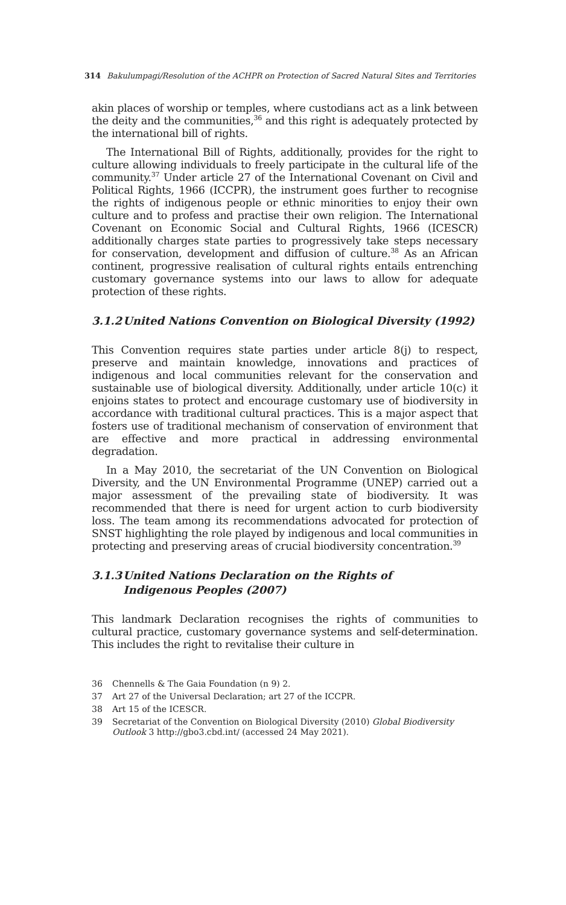314 Bakulumpagi/Resolution of the ACHPR on Protection of Sacred Natural Sites and Territories
akin places of worship or temples, where custodians act as a link between the deity and the communities,<sup>36</sup> and this right is adequately protected by the international bill of rights.
The International Bill of Rights, additionally, provides for the right to culture allowing individuals to freely participate in the cultural life of the community.<sup>37</sup> Under article 27 of the International Covenant on Civil and Political Rights, 1966 (ICCPR), the instrument goes further to recognise the rights of indigenous people or ethnic minorities to enjoy their own culture and to profess and practise their own religion. The International Covenant on Economic Social and Cultural Rights, 1966 (ICESCR) additionally charges state parties to progressively take steps necessary for conservation, development and diffusion of culture.<sup>38</sup> As an African continent, progressive realisation of cultural rights entails entrenching customary governance systems into our laws to allow for adequate protection of these rights.
3.1.2 United Nations Convention on Biological Diversity (1992)
This Convention requires state parties under article 8(j) to respect, preserve and maintain knowledge, innovations and practices of indigenous and local communities relevant for the conservation and sustainable use of biological diversity. Additionally, under article 10(c) it enjoins states to protect and encourage customary use of biodiversity in accordance with traditional cultural practices. This is a major aspect that fosters use of traditional mechanism of conservation of environment that are effective and more practical in addressing environmental degradation.
In a May 2010, the secretariat of the UN Convention on Biological Diversity, and the UN Environmental Programme (UNEP) carried out a major assessment of the prevailing state of biodiversity. It was recommended that there is need for urgent action to curb biodiversity loss. The team among its recommendations advocated for protection of SNST highlighting the role played by indigenous and local communities in protecting and preserving areas of crucial biodiversity concentration.<sup>39</sup>
3.1.3 United Nations Declaration on the Rights of
Indigenous Peoples (2007)
This landmark Declaration recognises the rights of communities to cultural practice, customary governance systems and self-determination. This includes the right to revitalise their culture in
36 Chennells & The Gaia Foundation (n 9) 2.
37 Art 27 of the Universal Declaration; art 27 of the ICCPR.
38 Art 15 of the ICESCR.
39 Secretariat of the Convention on Biological Diversity (2010) Global Biodiversity Outlook 3 http://gbo3.cbd.int/ (accessed 24 May 2021).